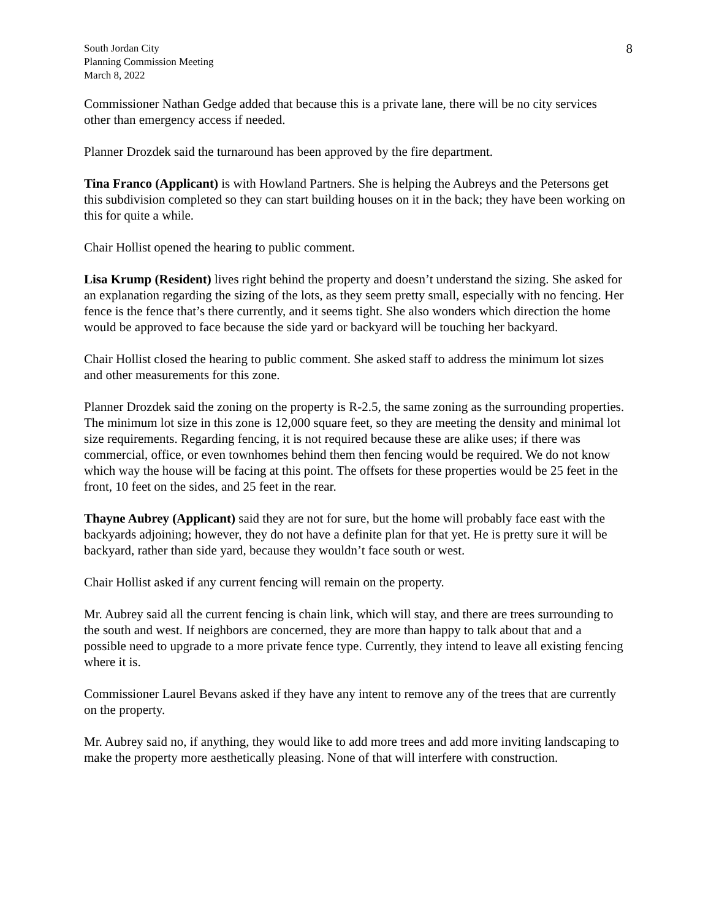South Jordan City
Planning Commission Meeting
March 8, 2022
8
Commissioner Nathan Gedge added that because this is a private lane, there will be no city services other than emergency access if needed.
Planner Drozdek said the turnaround has been approved by the fire department.
Tina Franco (Applicant) is with Howland Partners. She is helping the Aubreys and the Petersons get this subdivision completed so they can start building houses on it in the back; they have been working on this for quite a while.
Chair Hollist opened the hearing to public comment.
Lisa Krump (Resident) lives right behind the property and doesn’t understand the sizing. She asked for an explanation regarding the sizing of the lots, as they seem pretty small, especially with no fencing. Her fence is the fence that’s there currently, and it seems tight. She also wonders which direction the home would be approved to face because the side yard or backyard will be touching her backyard.
Chair Hollist closed the hearing to public comment. She asked staff to address the minimum lot sizes and other measurements for this zone.
Planner Drozdek said the zoning on the property is R-2.5, the same zoning as the surrounding properties. The minimum lot size in this zone is 12,000 square feet, so they are meeting the density and minimal lot size requirements. Regarding fencing, it is not required because these are alike uses; if there was commercial, office, or even townhomes behind them then fencing would be required. We do not know which way the house will be facing at this point. The offsets for these properties would be 25 feet in the front, 10 feet on the sides, and 25 feet in the rear.
Thayne Aubrey (Applicant) said they are not for sure, but the home will probably face east with the backyards adjoining; however, they do not have a definite plan for that yet. He is pretty sure it will be backyard, rather than side yard, because they wouldn’t face south or west.
Chair Hollist asked if any current fencing will remain on the property.
Mr. Aubrey said all the current fencing is chain link, which will stay, and there are trees surrounding to the south and west. If neighbors are concerned, they are more than happy to talk about that and a possible need to upgrade to a more private fence type. Currently, they intend to leave all existing fencing where it is.
Commissioner Laurel Bevans asked if they have any intent to remove any of the trees that are currently on the property.
Mr. Aubrey said no, if anything, they would like to add more trees and add more inviting landscaping to make the property more aesthetically pleasing. None of that will interfere with construction.